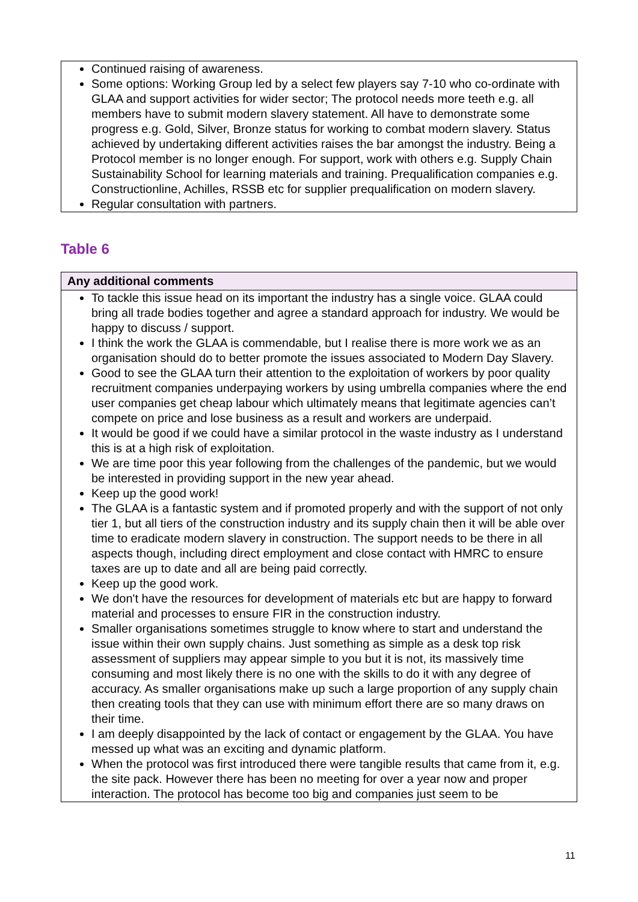| Continued raising of awareness. Some options: Working Group led by a select few players say 7-10 who co-ordinate with GLAA and support activities for wider sector; The protocol needs more teeth e.g. all members have to submit modern slavery statement. All have to demonstrate some progress e.g. Gold, Silver, Bronze status for working to combat modern slavery. Status achieved by undertaking different activities raises the bar amongst the industry. Being a Protocol member is no longer enough. For support, work with others e.g. Supply Chain Sustainability School for learning materials and training. Prequalification companies e.g. Constructionline, Achilles, RSSB etc for supplier prequalification on modern slavery. Regular consultation with partners. |
Table 6
| Any additional comments |
| --- |
| To tackle this issue head on its important the industry has a single voice. GLAA could bring all trade bodies together and agree a standard approach for industry. We would be happy to discuss / support. I think the work the GLAA is commendable, but I realise there is more work we as an organisation should do to better promote the issues associated to Modern Day Slavery. Good to see the GLAA turn their attention to the exploitation of workers by poor quality recruitment companies underpaying workers by using umbrella companies where the end user companies get cheap labour which ultimately means that legitimate agencies can’t compete on price and lose business as a result and workers are underpaid. It would be good if we could have a similar protocol in the waste industry as I understand this is at a high risk of exploitation. We are time poor this year following from the challenges of the pandemic, but we would be interested in providing support in the new year ahead. Keep up the good work! The GLAA is a fantastic system and if promoted properly and with the support of not only tier 1, but all tiers of the construction industry and its supply chain then it will be able over time to eradicate modern slavery in construction. The support needs to be there in all aspects though, including direct employment and close contact with HMRC to ensure taxes are up to date and all are being paid correctly. Keep up the good work. We don't have the resources for development of materials etc but are happy to forward material and processes to ensure FIR in the construction industry. Smaller organisations sometimes struggle to know where to start and understand the issue within their own supply chains. Just something as simple as a desk top risk assessment of suppliers may appear simple to you but it is not, its massively time consuming and most likely there is no one with the skills to do it with any degree of accuracy. As smaller organisations make up such a large proportion of any supply chain then creating tools that they can use with minimum effort there are so many draws on their time. I am deeply disappointed by the lack of contact or engagement by the GLAA. You have messed up what was an exciting and dynamic platform. When the protocol was first introduced there were tangible results that came from it, e.g. the site pack. However there has been no meeting for over a year now and proper interaction. The protocol has become too big and companies just seem to be |
11